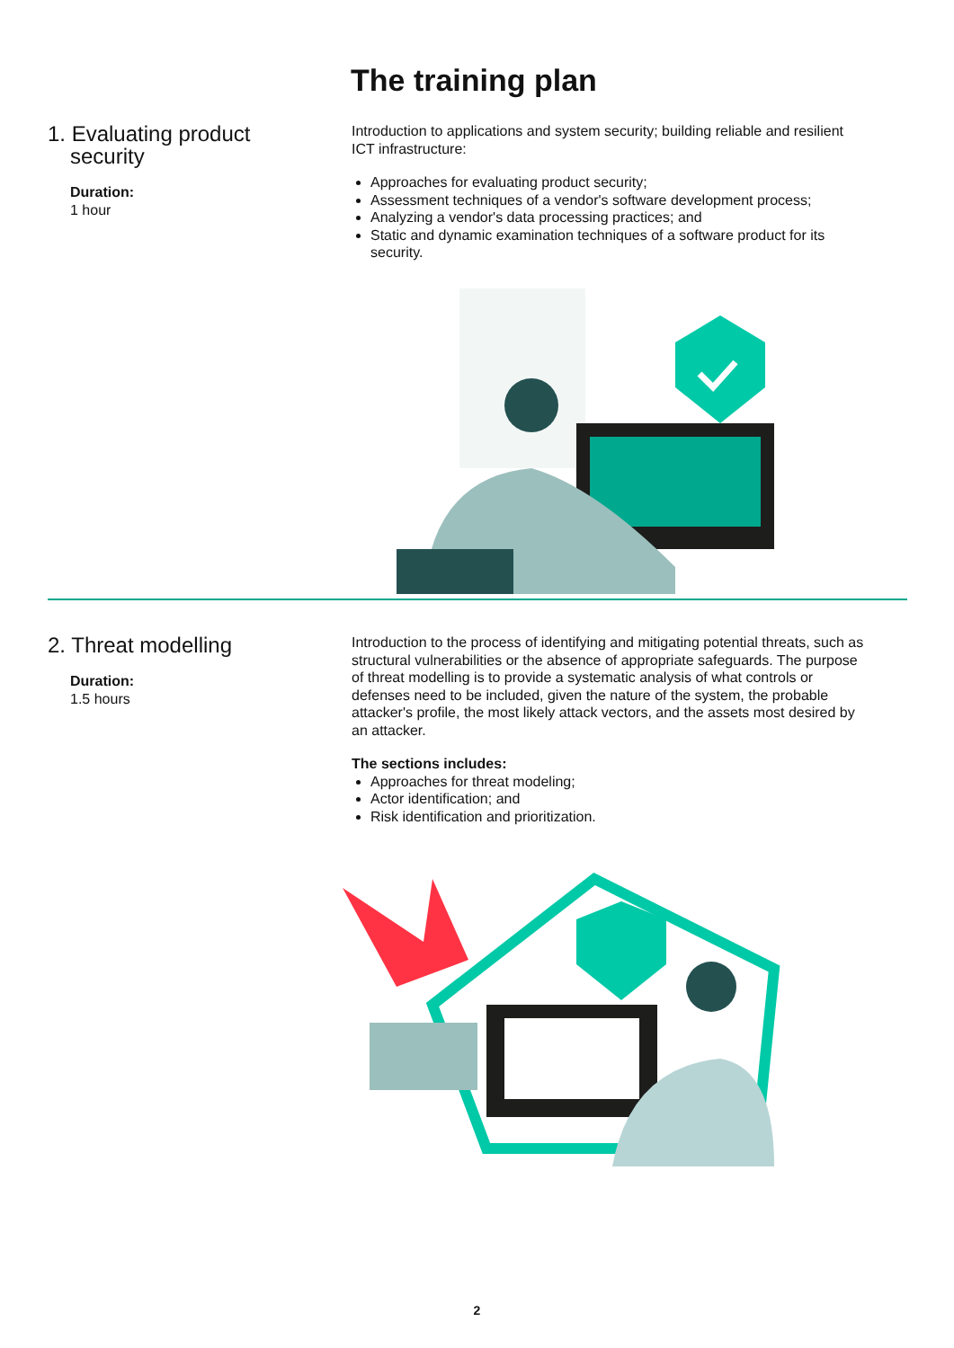The training plan
1. Evaluating product
security
Duration:
1 hour
Introduction to applications and system security; building reliable and resilient ICT infrastructure:
Approaches for evaluating product security;
Assessment techniques of a vendor's software development process;
Analyzing a vendor's data processing practices; and
Static and dynamic examination techniques of a software product for its security.
2. Threat modelling
Duration:
1.5 hours
Introduction to the process of identifying and mitigating potential threats, such as structural vulnerabilities or the absence of appropriate safeguards. The purpose of threat modelling is to provide a systematic analysis of what controls or defenses need to be included, given the nature of the system, the probable attacker's profile, the most likely attack vectors, and the assets most desired by an attacker.
The sections includes:
Approaches for threat modeling;
Actor identification; and
Risk identification and prioritization.
2